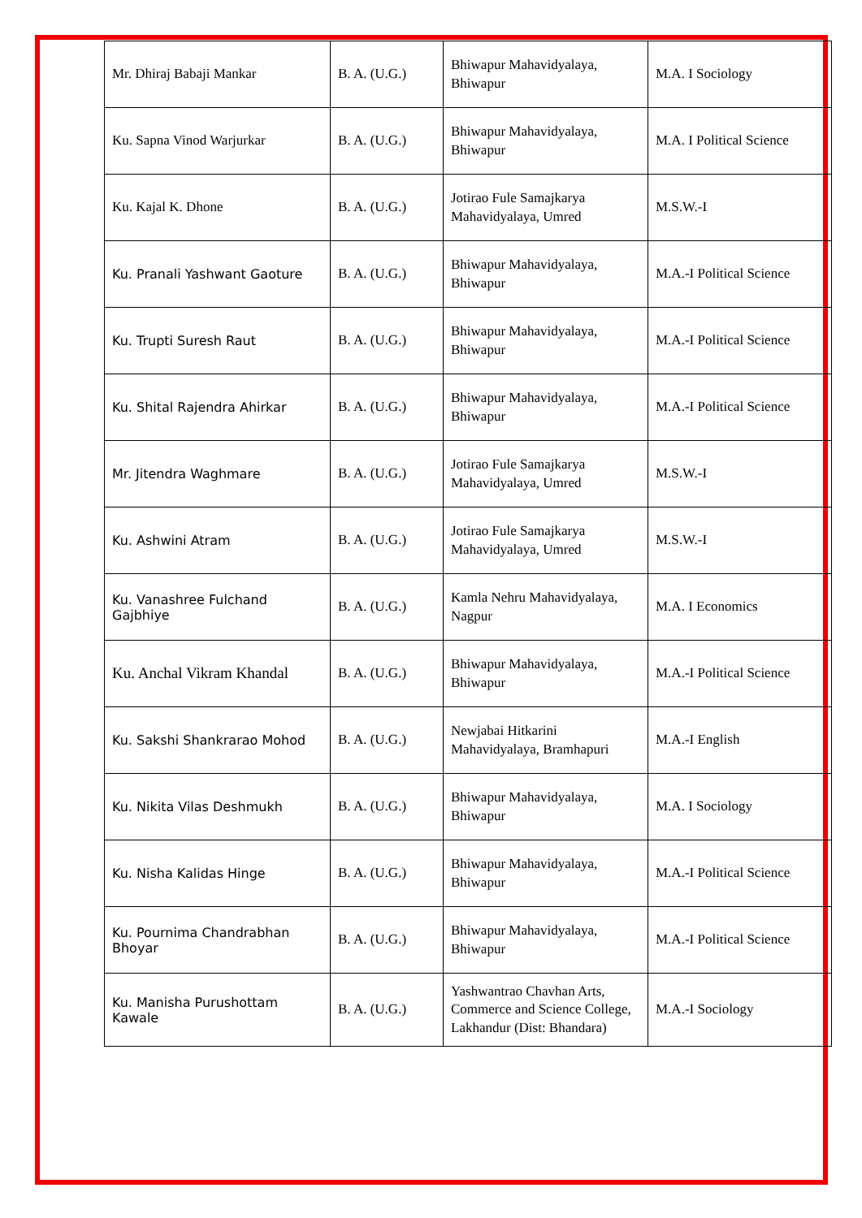| Mr. Dhiraj Babaji Mankar | B. A. (U.G.) | Bhiwapur Mahavidyalaya, Bhiwapur | M.A. I Sociology |
| Ku. Sapna Vinod Warjurkar | B. A. (U.G.) | Bhiwapur Mahavidyalaya, Bhiwapur | M.A. I Political Science |
| Ku. Kajal K. Dhone | B. A. (U.G.) | Jotirao Fule Samajkarya Mahavidyalaya, Umred | M.S.W.-I |
| Ku. Pranali Yashwant Gaoture | B. A. (U.G.) | Bhiwapur Mahavidyalaya, Bhiwapur | M.A.-I Political Science |
| Ku. Trupti Suresh Raut | B. A. (U.G.) | Bhiwapur Mahavidyalaya, Bhiwapur | M.A.-I Political Science |
| Ku. Shital Rajendra Ahirkar | B. A. (U.G.) | Bhiwapur Mahavidyalaya, Bhiwapur | M.A.-I Political Science |
| Mr. Jitendra Waghmare | B. A. (U.G.) | Jotirao Fule Samajkarya Mahavidyalaya, Umred | M.S.W.-I |
| Ku. Ashwini Atram | B. A. (U.G.) | Jotirao Fule Samajkarya Mahavidyalaya, Umred | M.S.W.-I |
| Ku. Vanashree Fulchand Gajbhiye | B. A. (U.G.) | Kamla Nehru Mahavidyalaya, Nagpur | M.A. I Economics |
| Ku. Anchal Vikram Khandal | B. A. (U.G.) | Bhiwapur Mahavidyalaya, Bhiwapur | M.A.-I Political Science |
| Ku. Sakshi Shankrarao Mohod | B. A. (U.G.) | Newjabai Hitkarini Mahavidyalaya, Bramhapuri | M.A.-I English |
| Ku. Nikita Vilas Deshmukh | B. A. (U.G.) | Bhiwapur Mahavidyalaya, Bhiwapur | M.A. I Sociology |
| Ku. Nisha Kalidas Hinge | B. A. (U.G.) | Bhiwapur Mahavidyalaya, Bhiwapur | M.A.-I Political Science |
| Ku. Pournima Chandrabhan Bhoyar | B. A. (U.G.) | Bhiwapur Mahavidyalaya, Bhiwapur | M.A.-I Political Science |
| Ku. Manisha Purushottam Kawale | B. A. (U.G.) | Yashwantrao Chavhan Arts, Commerce and Science College, Lakhandur (Dist: Bhandara) | M.A.-I Sociology |